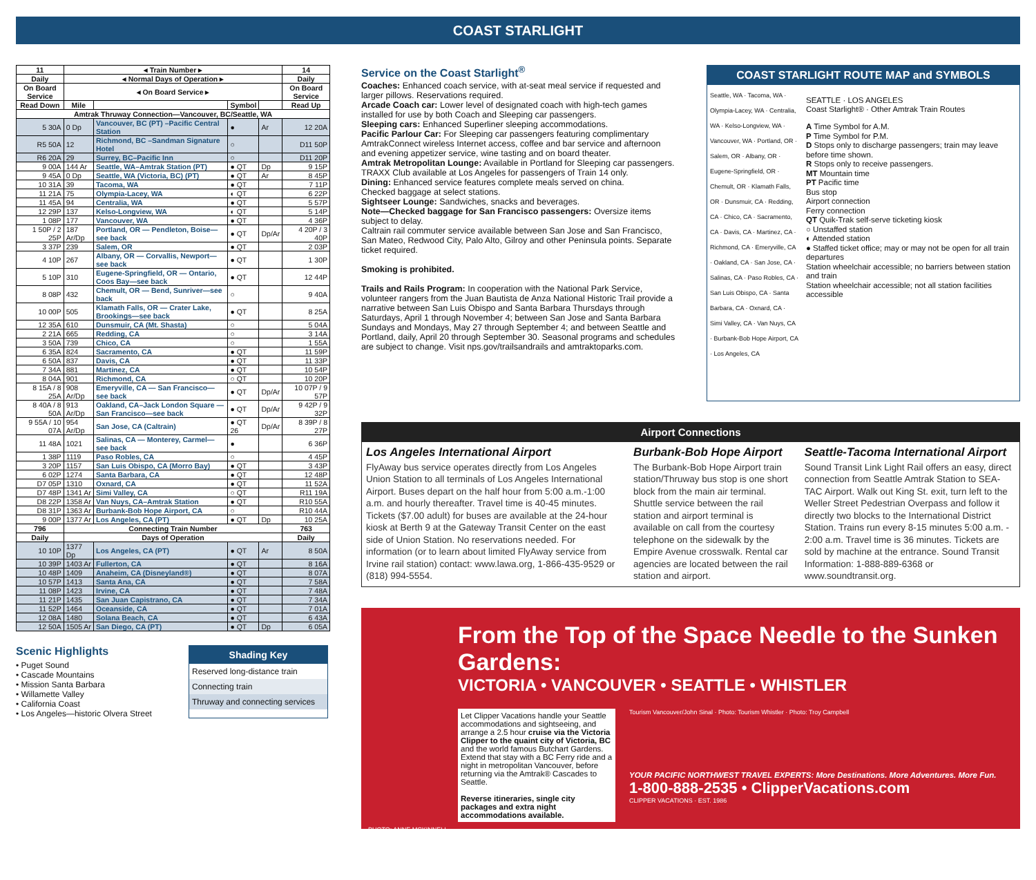COAST STARLIGHT
| 11 | ◂ Train Number ▸ | | | | 14 |
| --- | --- | --- | --- | --- | --- |
| Daily | ◂ Normal Days of Operation ▸ | | | | Daily |
| On Board Service | ◂ On Board Service ▸ | | | | On Board Service |
| Read Down | Mile | | Symbol | | Read Up |
| Amtrak Thruway Connection—Vancouver, BC/Seattle, WA | | | | | |
| 5 30A | 0 Dp | Vancouver, BC (PT) –Pacific Central Station | ● | Ar | 12 20A |
| R5 50A | 12 | Richmond, BC –Sandman Signature Hotel | ○ | | D11 50P |
| R6 20A | 29 | Surrey, BC–Pacific Inn | ○ | | D11 20P |
| 9 00A | 144 Ar | Seattle, WA–Amtrak Station (PT) | ● QT | Dp | 9 15P |
| 9 45A | 0 Dp | Seattle, WA (Victoria, BC) (PT) | ● QT | Ar | 8 45P |
| 10 31A | 39 | Tacoma, WA | ● QT | | 7 11P |
| 11 21A | 75 | Olympia-Lacey, WA | ◐ QT | | 6 22P |
| 11 45A | 94 | Centralia, WA | ● QT | | 5 57P |
| 12 29P | 137 | Kelso-Longview, WA | ◐ QT | | 5 14P |
| 1 08P | 177 | Vancouver, WA | ● QT | | 4 36P |
| 1 50P / 2 25P | 187 Ar/Dp | Portland, OR — Pendleton, Boise—see back | ● QT | Dp/Ar | 4 20P / 3 40P |
| 3 37P | 239 | Salem, OR | ● QT | | 2 03P |
| 4 10P | 267 | Albany, OR — Corvallis, Newport—see back | ● QT | | 1 30P |
| 5 10P | 310 | Eugene-Springfield, OR — Ontario, Coos Bay—see back | ● QT | | 12 44P |
| 8 08P | 432 | Chemult, OR — Bend, Sunriver—see back | ○ | | 9 40A |
| 10 00P | 505 | Klamath Falls, OR — Crater Lake, Brookings—see back | ● QT | | 8 25A |
| 12 35A | 610 | Dunsmuir, CA (Mt. Shasta) | ○ | | 5 04A |
| 2 21A | 665 | Redding, CA | ○ | | 3 14A |
| 3 50A | 739 | Chico, CA | ○ | | 1 55A |
| 6 35A | 824 | Sacramento, CA | ● QT | | 11 59P |
| 6 50A | 837 | Davis, CA | ● QT | | 11 33P |
| 7 34A | 881 | Martinez, CA | ● QT | | 10 54P |
| 8 04A | 901 | Richmond, CA | ○ QT | | 10 20P |
| 8 15A / 8 25A | 908 Ar/Dp | Emeryville, CA — San Francisco—see back | ● QT | Dp/Ar | 10 07P / 9 57P |
| 8 40A / 8 50A | 913 Ar/Dp | Oakland, CA–Jack London Square — San Francisco—see back | ● QT | Dp/Ar | 9 42P / 9 32P |
| 9 55A / 10 07A | 954 Ar/Dp | San Jose, CA (Caltrain) | ● QT 26 | Dp/Ar | 8 39P / 8 27P |
| 11 48A | 1021 | Salinas, CA — Monterey, Carmel—see back | ● | | 6 36P |
| 1 38P | 1119 | Paso Robles, CA | ○ | | 4 45P |
| 3 20P | 1157 | San Luis Obispo, CA (Morro Bay) | ● QT | | 3 43P |
| 6 02P | 1274 | Santa Barbara, CA | ● QT | | 12 48P |
| D7 05P | 1310 | Oxnard, CA | ● QT | | 11 52A |
| D7 48P | 1341 Ar | Simi Valley, CA | ○ QT | | R11 19A |
| D8 22P | 1358 Ar | Van Nuys, CA–Amtrak Station | ● QT | | R10 55A |
| D8 31P | 1363 Ar | Burbank-Bob Hope Airport, CA | ○ | | R10 44A |
| 9 00P | 1377 Ar | Los Angeles, CA (PT) | ● QT | Dp | 10 25A |
| 796 | Connecting Train Number | | | | 763 |
| Daily | Days of Operation | | | | Daily |
| 10 10P | 1377 Dp | Los Angeles, CA (PT) | ● QT | Ar | 8 50A |
| 10 39P | 1403 Ar | Fullerton, CA | ● QT | | 8 16A |
| 10 48P | 1409 | Anaheim, CA (Disneyland®) | ● QT | | 8 07A |
| 10 57P | 1413 | Santa Ana, CA | ● QT | | 7 58A |
| 11 08P | 1423 | Irvine, CA | ● QT | | 7 48A |
| 11 21P | 1435 | San Juan Capistrano, CA | ● QT | | 7 34A |
| 11 52P | 1464 | Oceanside, CA | ● QT | | 7 01A |
| 12 08A | 1480 | Solana Beach, CA | ● QT | | 6 43A |
| 12 50A | 1505 Ar | San Diego, CA (PT) | ● QT | Dp | 6 05A |
Scenic Highlights
• Puget Sound
• Cascade Mountains
• Mission Santa Barbara
• Willamette Valley
• California Coast
• Los Angeles—historic Olvera Street
Shading Key
Reserved long-distance train
Connecting train
Thruway and connecting services
Service on the Coast Starlight<sup>®</sup>
Coaches: Enhanced coach service, with at-seat meal service if requested and larger pillows. Reservations required.
Arcade Coach car: Lower level of designated coach with high-tech games installed for use by both Coach and Sleeping car passengers.
Sleeping cars: Enhanced Superliner sleeping accommodations.
Pacific Parlour Car: For Sleeping car passengers featuring complimentary AmtrakConnect wireless Internet access, coffee and bar service and afternoon and evening appetizer service, wine tasting and on board theater.
Amtrak Metropolitan Lounge: Available in Portland for Sleeping car passengers. TRAXX Club available at Los Angeles for passengers of Train 14 only.
Dining: Enhanced service features complete meals served on china.
Checked baggage at select stations.
Sightseer Lounge: Sandwiches, snacks and beverages.
Note—Checked baggage for San Francisco passengers: Oversize items subject to delay.
Caltrain rail commuter service available between San Jose and San Francisco, San Mateo, Redwood City, Palo Alto, Gilroy and other Peninsula points. Separate ticket required.
Smoking is prohibited.
Trails and Rails Program: In cooperation with the National Park Service, volunteer rangers from the Juan Bautista de Anza National Historic Trail provide a narrative between San Luis Obispo and Santa Barbara Thursdays through Saturdays, April 1 through November 4; between San Jose and Santa Barbara Sundays and Mondays, May 27 through September 4; and between Seattle and Portland, daily, April 20 through September 30. Seasonal programs and schedules are subject to change. Visit nps.gov/trailsandrails and amtraktoparks.com.
COAST STARLIGHT ROUTE MAP and SYMBOLS
Seattle, WA · Tacoma, WA · Olympia-Lacey, WA · Centralia, WA · Kelso-Longview, WA · Vancouver, WA · Portland, OR · Salem, OR · Albany, OR · Eugene-Springfield, OR · Chemult, OR · Klamath Falls, OR · Dunsmuir, CA · Redding, CA · Chico, CA · Sacramento, CA · Davis, CA · Martinez, CA · Richmond, CA · Emeryville, CA · Oakland, CA · San Jose, CA · Salinas, CA · Paso Robles, CA · San Luis Obispo, CA · Santa Barbara, CA · Oxnard, CA · Simi Valley, CA · Van Nuys, CA · Burbank-Bob Hope Airport, CA · Los Angeles, CA
SEATTLE · LOS ANGELES
Coast Starlight® · Other Amtrak Train Routes
A Time Symbol for A.M.
P Time Symbol for P.M.
D Stops only to discharge passengers; train may leave before time shown.
R Stops only to receive passengers.
MT Mountain time
PT Pacific time
Bus stop
Airport connection
Ferry connection
QT Quik-Trak self-serve ticketing kiosk
○ Unstaffed station
◐ Attended station
● Staffed ticket office; may or may not be open for all train departures
Station wheelchair accessible; no barriers between station and train
Station wheelchair accessible; not all station facilities accessible
Airport Connections
Los Angeles International Airport
FlyAway bus service operates directly from Los Angeles Union Station to all terminals of Los Angeles International Airport. Buses depart on the half hour from 5:00 a.m.-1:00 a.m. and hourly thereafter. Travel time is 40-45 minutes. Tickets ($7.00 adult) for buses are available at the 24-hour kiosk at Berth 9 at the Gateway Transit Center on the east side of Union Station. No reservations needed. For information (or to learn about limited FlyAway service from Irvine rail station) contact: www.lawa.org, 1-866-435-9529 or (818) 994-5554.
Burbank-Bob Hope Airport
The Burbank-Bob Hope Airport train station/Thruway bus stop is one short block from the main air terminal. Shuttle service between the rail station and airport terminal is available on call from the courtesy telephone on the sidewalk by the Empire Avenue crosswalk. Rental car agencies are located between the rail station and airport.
Seattle-Tacoma International Airport
Sound Transit Link Light Rail offers an easy, direct connection from Seattle Amtrak Station to SEA-TAC Airport. Walk out King St. exit, turn left to the Weller Street Pedestrian Overpass and follow it directly two blocks to the International District Station. Trains run every 8-15 minutes 5:00 a.m. - 2:00 a.m. Travel time is 36 minutes. Tickets are sold by machine at the entrance. Sound Transit Information: 1-888-889-6368 or www.soundtransit.org.
From the Top of the Space Needle to the Sunken Gardens:
VICTORIA • VANCOUVER • SEATTLE • WHISTLER
Let Clipper Vacations handle your Seattle accommodations and sightseeing, and arrange a 2.5 hour cruise via the Victoria Clipper to the quaint city of Victoria, BC and the world famous Butchart Gardens. Extend that stay with a BC Ferry ride and a night in metropolitan Vancouver, before returning via the Amtrak® Cascades to Seattle.
Reverse itineraries, single city packages and extra night accommodations available.
Tourism Vancouver/John Sinal · Photo: Tourism Whistler · Photo: Troy Campbell
YOUR PACIFIC NORTHWEST TRAVEL EXPERTS: More Destinations. More Adventures. More Fun.
1-800-888-2535 • ClipperVacations.com
CLIPPER VACATIONS · EST. 1986
PHOTO: ANNE MCKINNELL